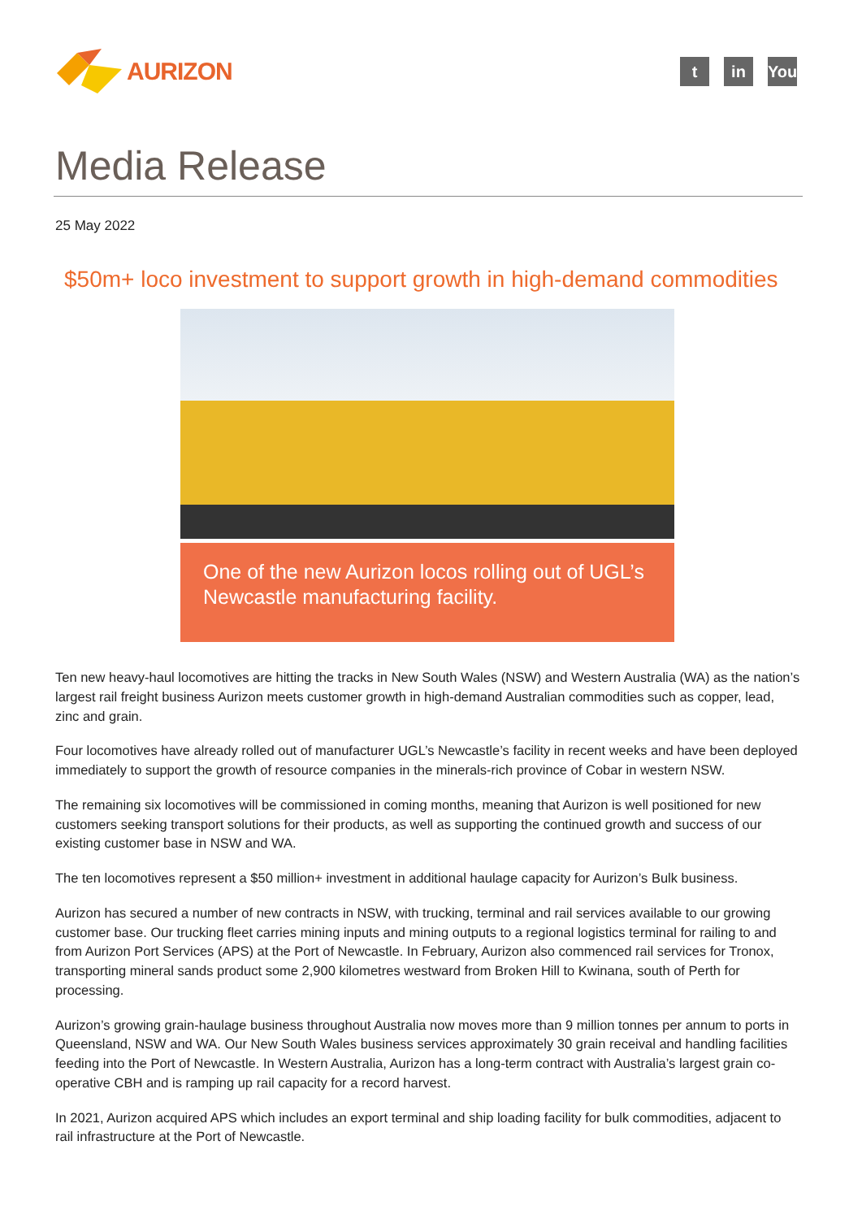AURIZON
tin You
Media Release
25 May 2022
$50m+ loco investment to support growth in high-demand commodities
One of the new Aurizon locos rolling out of UGL’s Newcastle manufacturing facility.
Ten new heavy-haul locomotives are hitting the tracks in New South Wales (NSW) and Western Australia (WA) as the nation’s largest rail freight business Aurizon meets customer growth in high-demand Australian commodities such as copper, lead, zinc and grain.
Four locomotives have already rolled out of manufacturer UGL’s Newcastle’s facility in recent weeks and have been deployed immediately to support the growth of resource companies in the minerals-rich province of Cobar in western NSW.
The remaining six locomotives will be commissioned in coming months, meaning that Aurizon is well positioned for new customers seeking transport solutions for their products, as well as supporting the continued growth and success of our existing customer base in NSW and WA.
The ten locomotives represent a $50 million+ investment in additional haulage capacity for Aurizon’s Bulk business.
Aurizon has secured a number of new contracts in NSW, with trucking, terminal and rail services available to our growing customer base. Our trucking fleet carries mining inputs and mining outputs to a regional logistics terminal for railing to and from Aurizon Port Services (APS) at the Port of Newcastle. In February, Aurizon also commenced rail services for Tronox, transporting mineral sands product some 2,900 kilometres westward from Broken Hill to Kwinana, south of Perth for processing.
Aurizon’s growing grain-haulage business throughout Australia now moves more than 9 million tonnes per annum to ports in Queensland, NSW and WA. Our New South Wales business services approximately 30 grain receival and handling facilities feeding into the Port of Newcastle. In Western Australia, Aurizon has a long-term contract with Australia’s largest grain co-operative CBH and is ramping up rail capacity for a record harvest.
In 2021, Aurizon acquired APS which includes an export terminal and ship loading facility for bulk commodities, adjacent to rail infrastructure at the Port of Newcastle.